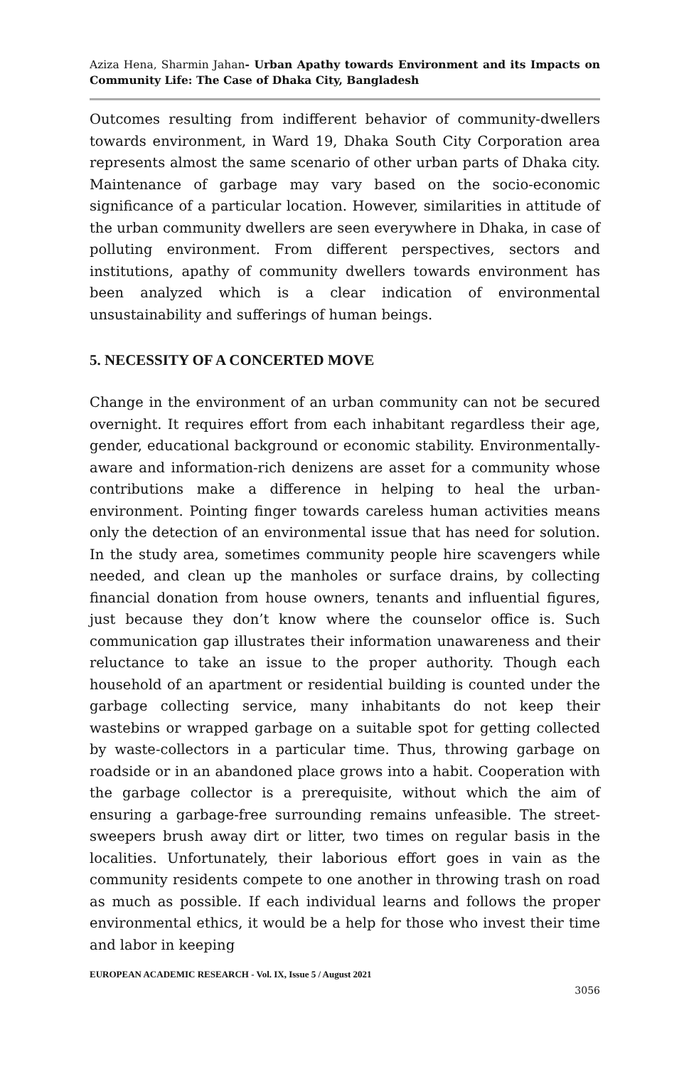Aziza Hena, Sharmin Jahan- Urban Apathy towards Environment and its Impacts on Community Life: The Case of Dhaka City, Bangladesh
Outcomes resulting from indifferent behavior of community-dwellers towards environment, in Ward 19, Dhaka South City Corporation area represents almost the same scenario of other urban parts of Dhaka city. Maintenance of garbage may vary based on the socio-economic significance of a particular location. However, similarities in attitude of the urban community dwellers are seen everywhere in Dhaka, in case of polluting environment. From different perspectives, sectors and institutions, apathy of community dwellers towards environment has been analyzed which is a clear indication of environmental unsustainability and sufferings of human beings.
5. NECESSITY OF A CONCERTED MOVE
Change in the environment of an urban community can not be secured overnight. It requires effort from each inhabitant regardless their age, gender, educational background or economic stability. Environmentally-aware and information-rich denizens are asset for a community whose contributions make a difference in helping to heal the urban-environment. Pointing finger towards careless human activities means only the detection of an environmental issue that has need for solution. In the study area, sometimes community people hire scavengers while needed, and clean up the manholes or surface drains, by collecting financial donation from house owners, tenants and influential figures, just because they don’t know where the counselor office is. Such communication gap illustrates their information unawareness and their reluctance to take an issue to the proper authority. Though each household of an apartment or residential building is counted under the garbage collecting service, many inhabitants do not keep their wastebins or wrapped garbage on a suitable spot for getting collected by waste-collectors in a particular time. Thus, throwing garbage on roadside or in an abandoned place grows into a habit. Cooperation with the garbage collector is a prerequisite, without which the aim of ensuring a garbage-free surrounding remains unfeasible. The street-sweepers brush away dirt or litter, two times on regular basis in the localities. Unfortunately, their laborious effort goes in vain as the community residents compete to one another in throwing trash on road as much as possible. If each individual learns and follows the proper environmental ethics, it would be a help for those who invest their time and labor in keeping
EUROPEAN ACADEMIC RESEARCH - Vol. IX, Issue 5 / August 2021
3056